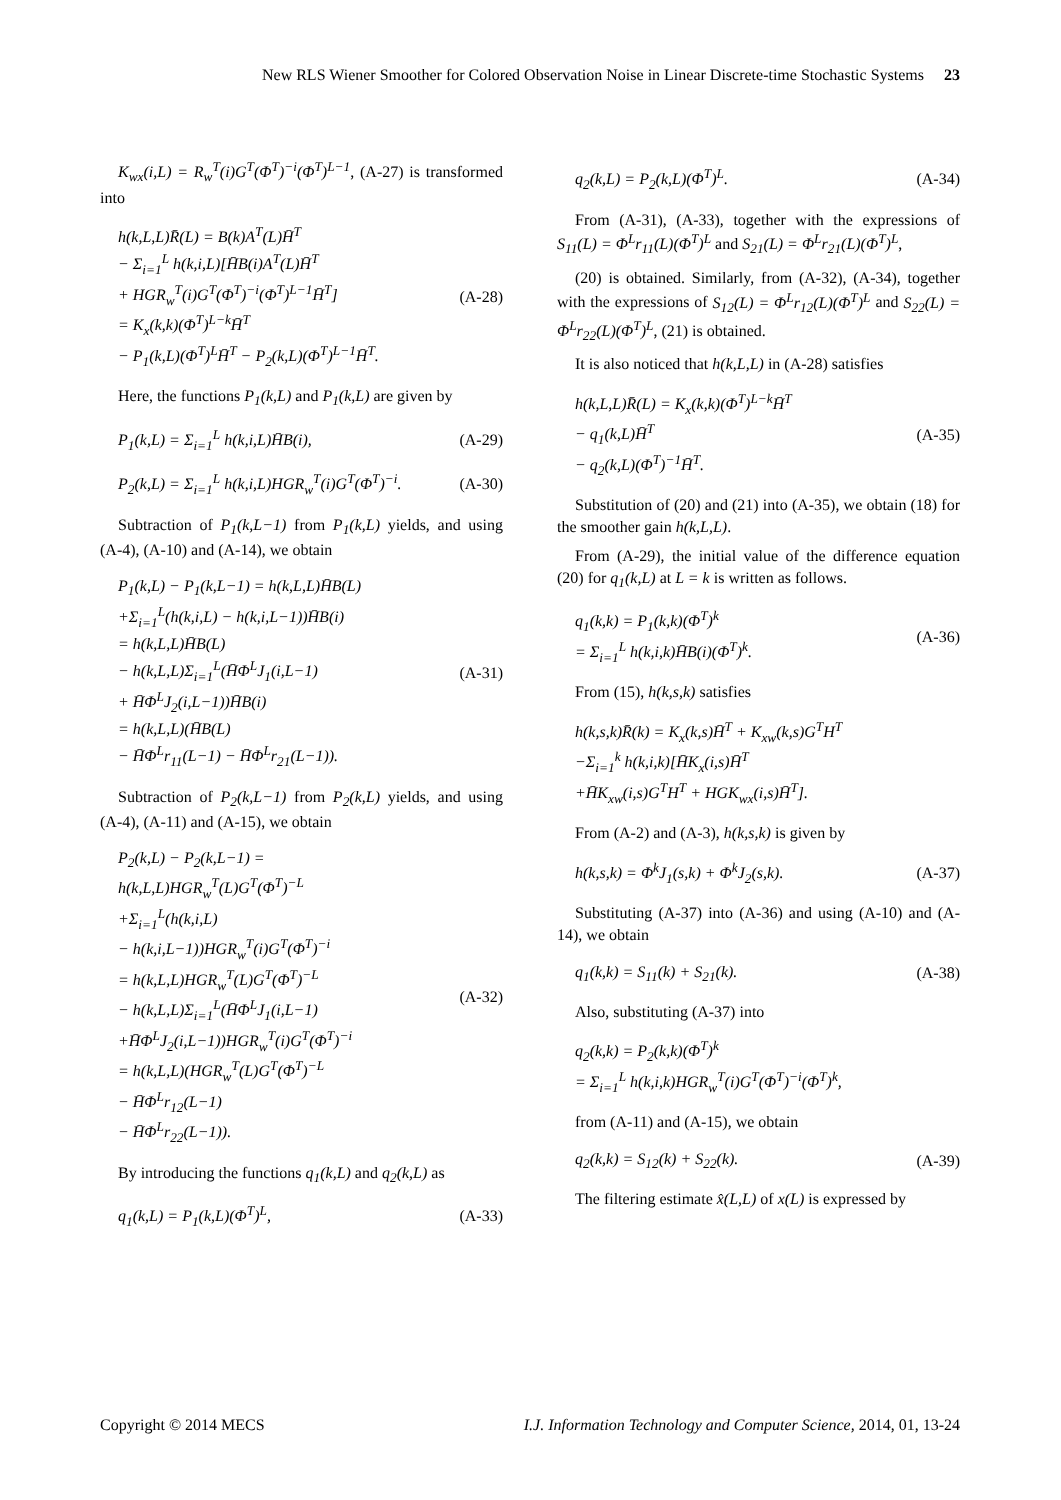New RLS Wiener Smoother for Colored Observation Noise in Linear Discrete-time Stochastic Systems 23
K<sub>wx</sub>(i,L) = R<sub>w</sub><sup>T</sup>(i)G<sup>T</sup>(Φ<sup>T</sup>)<sup>−i</sup>(Φ<sup>T</sup>)<sup>L−1</sup>, (A-27) is transformed into
h(k,L,L)R̄(L) = B(k)A<sup>T</sup>(L)H̄<sup>T</sup>
− Σ<sub>i=1</sub><sup>L</sup> h(k,i,L)[H̄B(i)A<sup>T</sup>(L)H̄<sup>T</sup>
+ HGR<sub>w</sub><sup>T</sup>(i)G<sup>T</sup>(Φ<sup>T</sup>)<sup>−i</sup>(Φ<sup>T</sup>)<sup>L−1</sup>H̄<sup>T</sup>]
= K<sub>x</sub>(k,k)(Φ<sup>T</sup>)<sup>L−k</sup>H̄<sup>T</sup>
− P<sub>1</sub>(k,L)(Φ<sup>T</sup>)<sup>L</sup>H̄<sup>T</sup> − P<sub>2</sub>(k,L)(Φ<sup>T</sup>)<sup>L−1</sup>H̄<sup>T</sup>.
(A-28)
Here, the functions P<sub>1</sub>(k,L) and P<sub>1</sub>(k,L) are given by
P<sub>1</sub>(k,L) = Σ<sub>i=1</sub><sup>L</sup> h(k,i,L)H̄B(i),
(A-29)
P<sub>2</sub>(k,L) = Σ<sub>i=1</sub><sup>L</sup> h(k,i,L)HGR<sub>w</sub><sup>T</sup>(i)G<sup>T</sup>(Φ<sup>T</sup>)<sup>−i</sup>.
(A-30)
Subtraction of P<sub>1</sub>(k,L−1) from P<sub>1</sub>(k,L) yields, and using (A-4), (A-10) and (A-14), we obtain
P<sub>1</sub>(k,L) − P<sub>1</sub>(k,L−1) = h(k,L,L)H̄B(L)
+Σ<sub>i=1</sub><sup>L</sup>(h(k,i,L) − h(k,i,L−1))H̄B(i)
= h(k,L,L)H̄B(L)
− h(k,L,L)Σ<sub>i=1</sub><sup>L</sup>(H̄Φ<sup>L</sup>J<sub>1</sub>(i,L−1)
+ H̄Φ<sup>L</sup>J<sub>2</sub>(i,L−1))H̄B(i)
= h(k,L,L)(H̄B(L)
− H̄Φ<sup>L</sup>r<sub>11</sub>(L−1) − H̄Φ<sup>L</sup>r<sub>21</sub>(L−1)).
(A-31)
Subtraction of P<sub>2</sub>(k,L−1) from P<sub>2</sub>(k,L) yields, and using (A-4), (A-11) and (A-15), we obtain
P<sub>2</sub>(k,L) − P<sub>2</sub>(k,L−1) =
h(k,L,L)HGR<sub>w</sub><sup>T</sup>(L)G<sup>T</sup>(Φ<sup>T</sup>)<sup>−L</sup>
+Σ<sub>i=1</sub><sup>L</sup>(h(k,i,L)
− h(k,i,L−1))HGR<sub>w</sub><sup>T</sup>(i)G<sup>T</sup>(Φ<sup>T</sup>)<sup>−i</sup>
= h(k,L,L)HGR<sub>w</sub><sup>T</sup>(L)G<sup>T</sup>(Φ<sup>T</sup>)<sup>−L</sup>
− h(k,L,L)Σ<sub>i=1</sub><sup>L</sup>(H̄Φ<sup>L</sup>J<sub>1</sub>(i,L−1)
+H̄Φ<sup>L</sup>J<sub>2</sub>(i,L−1))HGR<sub>w</sub><sup>T</sup>(i)G<sup>T</sup>(Φ<sup>T</sup>)<sup>−i</sup>
= h(k,L,L)(HGR<sub>w</sub><sup>T</sup>(L)G<sup>T</sup>(Φ<sup>T</sup>)<sup>−L</sup>
− H̄Φ<sup>L</sup>r<sub>12</sub>(L−1)
− H̄Φ<sup>L</sup>r<sub>22</sub>(L−1)).
(A-32)
By introducing the functions q<sub>1</sub>(k,L) and q<sub>2</sub>(k,L) as
q<sub>1</sub>(k,L) = P<sub>1</sub>(k,L)(Φ<sup>T</sup>)<sup>L</sup>, (A-33)
q<sub>2</sub>(k,L) = P<sub>2</sub>(k,L)(Φ<sup>T</sup>)<sup>L</sup>. (A-34)
From (A-31), (A-33), together with the expressions of S<sub>11</sub>(L) = Φ<sup>L</sup>r<sub>11</sub>(L)(Φ<sup>T</sup>)<sup>L</sup> and S<sub>21</sub>(L) = Φ<sup>L</sup>r<sub>21</sub>(L)(Φ<sup>T</sup>)<sup>L</sup>,
(20) is obtained. Similarly, from (A-32), (A-34), together with the expressions of S<sub>12</sub>(L) = Φ<sup>L</sup>r<sub>12</sub>(L)(Φ<sup>T</sup>)<sup>L</sup> and S<sub>22</sub>(L) = Φ<sup>L</sup>r<sub>22</sub>(L)(Φ<sup>T</sup>)<sup>L</sup>, (21) is obtained.
It is also noticed that h(k,L,L) in (A-28) satisfies
h(k,L,L)R̄(L) = K<sub>x</sub>(k,k)(Φ<sup>T</sup>)<sup>L−k</sup>H̄<sup>T</sup>
− q<sub>1</sub>(k,L)H̄<sup>T</sup>
− q<sub>2</sub>(k,L)(Φ<sup>T</sup>)<sup>−1</sup>H̄<sup>T</sup>.
(A-35)
Substitution of (20) and (21) into (A-35), we obtain (18) for the smoother gain h(k,L,L).
From (A-29), the initial value of the difference equation (20) for q<sub>1</sub>(k,L) at L = k is written as follows.
q<sub>1</sub>(k,k) = P<sub>1</sub>(k,k)(Φ<sup>T</sup>)<sup>k</sup>
= Σ<sub>i=1</sub><sup>L</sup> h(k,i,k)H̄B(i)(Φ<sup>T</sup>)<sup>k</sup>.
(A-36)
From (15), h(k,s,k) satisfies
h(k,s,k)R̄(k) = K<sub>x</sub>(k,s)H̄<sup>T</sup> + K<sub>xw</sub>(k,s)G<sup>T</sup>H<sup>T</sup>
−Σ<sub>i=1</sub><sup>k</sup> h(k,i,k)[H̄K<sub>x</sub>(i,s)H̄<sup>T</sup>
+H̄K<sub>xw</sub>(i,s)G<sup>T</sup>H<sup>T</sup> + HGK<sub>wx</sub>(i,s)H̄<sup>T</sup>].
From (A-2) and (A-3), h(k,s,k) is given by
h(k,s,k) = Φ<sup>k</sup>J<sub>1</sub>(s,k) + Φ<sup>k</sup>J<sub>2</sub>(s,k).
(A-37)
Substituting (A-37) into (A-36) and using (A-10) and (A-14), we obtain
q<sub>1</sub>(k,k) = S<sub>11</sub>(k) + S<sub>21</sub>(k). (A-38)
Also, substituting (A-37) into
q<sub>2</sub>(k,k) = P<sub>2</sub>(k,k)(Φ<sup>T</sup>)<sup>k</sup>
= Σ<sub>i=1</sub><sup>L</sup> h(k,i,k)HGR<sub>w</sub><sup>T</sup>(i)G<sup>T</sup>(Φ<sup>T</sup>)<sup>−i</sup>(Φ<sup>T</sup>)<sup>k</sup>,
from (A-11) and (A-15), we obtain
q<sub>2</sub>(k,k) = S<sub>12</sub>(k) + S<sub>22</sub>(k). (A-39)
The filtering estimate x̂(L,L) of x(L) is expressed by
Copyright © 2014 MECS I.J. Information Technology and Computer Science, 2014, 01, 13-24